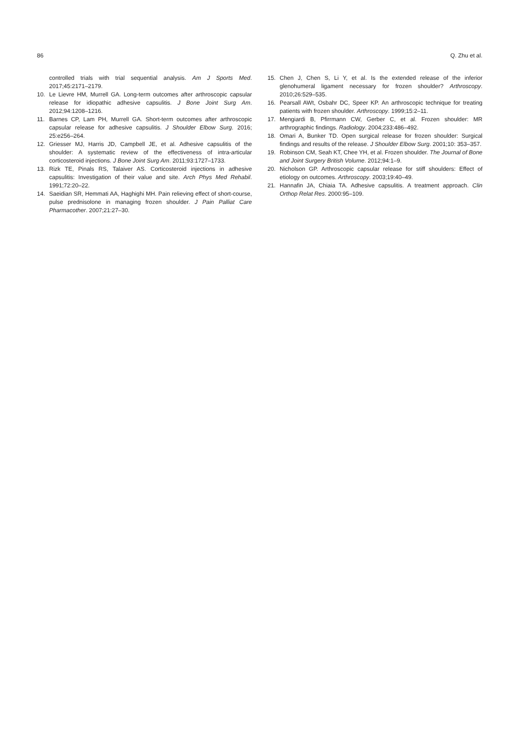86 Q. Zhu et al.
controlled trials with trial sequential analysis. Am J Sports Med. 2017;45:2171–2179.
10. Le Lievre HM, Murrell GA. Long-term outcomes after arthroscopic capsular release for idiopathic adhesive capsulitis. J Bone Joint Surg Am. 2012;94:1208–1216.
11. Barnes CP, Lam PH, Murrell GA. Short-term outcomes after arthroscopic capsular release for adhesive capsulitis. J Shoulder Elbow Surg. 2016; 25:e256–264.
12. Griesser MJ, Harris JD, Campbell JE, et al. Adhesive capsulitis of the shoulder: A systematic review of the effectiveness of intra-articular corticosteroid injections. J Bone Joint Surg Am. 2011;93:1727–1733.
13. Rizk TE, Pinals RS, Talaiver AS. Corticosteroid injections in adhesive capsulitis: Investigation of their value and site. Arch Phys Med Rehabil. 1991;72:20–22.
14. Saeidian SR, Hemmati AA, Haghighi MH. Pain relieving effect of short-course, pulse prednisolone in managing frozen shoulder. J Pain Palliat Care Pharmacother. 2007;21:27–30.
15. Chen J, Chen S, Li Y, et al. Is the extended release of the inferior glenohumeral ligament necessary for frozen shoulder? Arthroscopy. 2010;26:529–535.
16. Pearsall AWt, Osbahr DC, Speer KP. An arthroscopic technique for treating patients with frozen shoulder. Arthroscopy. 1999;15:2–11.
17. Mengiardi B, Pfirrmann CW, Gerber C, et al. Frozen shoulder: MR arthrographic findings. Radiology. 2004;233:486–492.
18. Omari A, Bunker TD. Open surgical release for frozen shoulder: Surgical findings and results of the release. J Shoulder Elbow Surg. 2001;10: 353–357.
19. Robinson CM, Seah KT, Chee YH, et al. Frozen shoulder. The Journal of Bone and Joint Surgery British Volume. 2012;94:1–9.
20. Nicholson GP. Arthroscopic capsular release for stiff shoulders: Effect of etiology on outcomes. Arthroscopy. 2003;19:40–49.
21. Hannafin JA, Chiaia TA. Adhesive capsulitis. A treatment approach. Clin Orthop Relat Res. 2000:95–109.